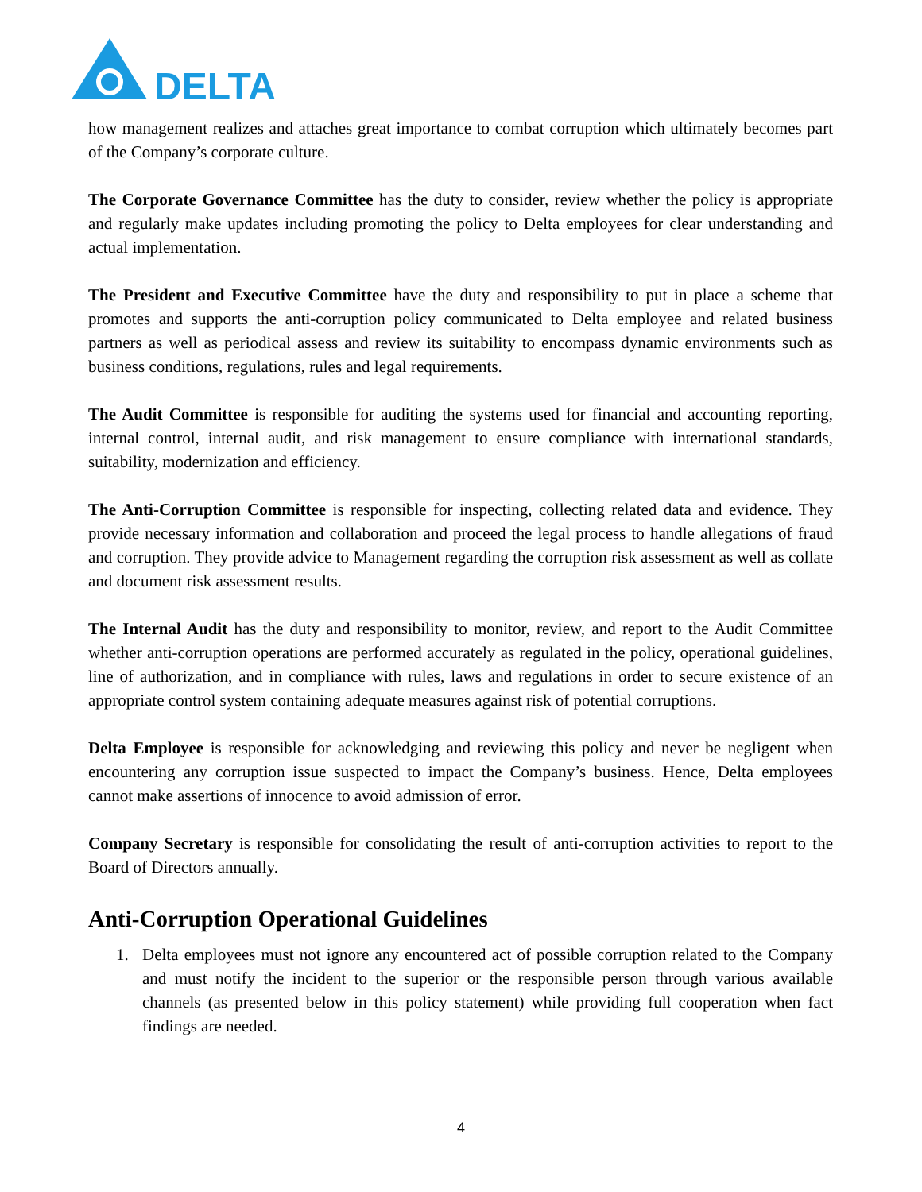DELTA
how management realizes and attaches great importance to combat corruption which ultimately becomes part of the Company’s corporate culture.
The Corporate Governance Committee has the duty to consider, review whether the policy is appropriate and regularly make updates including promoting the policy to Delta employees for clear understanding and actual implementation.
The President and Executive Committee have the duty and responsibility to put in place a scheme that promotes and supports the anti-corruption policy communicated to Delta employee and related business partners as well as periodical assess and review its suitability to encompass dynamic environments such as business conditions, regulations, rules and legal requirements.
The Audit Committee is responsible for auditing the systems used for financial and accounting reporting, internal control, internal audit, and risk management to ensure compliance with international standards, suitability, modernization and efficiency.
The Anti-Corruption Committee is responsible for inspecting, collecting related data and evidence. They provide necessary information and collaboration and proceed the legal process to handle allegations of fraud and corruption. They provide advice to Management regarding the corruption risk assessment as well as collate and document risk assessment results.
The Internal Audit has the duty and responsibility to monitor, review, and report to the Audit Committee whether anti-corruption operations are performed accurately as regulated in the policy, operational guidelines, line of authorization, and in compliance with rules, laws and regulations in order to secure existence of an appropriate control system containing adequate measures against risk of potential corruptions.
Delta Employee is responsible for acknowledging and reviewing this policy and never be negligent when encountering any corruption issue suspected to impact the Company’s business. Hence, Delta employees cannot make assertions of innocence to avoid admission of error.
Company Secretary is responsible for consolidating the result of anti-corruption activities to report to the Board of Directors annually.
Anti-Corruption Operational Guidelines
1. Delta employees must not ignore any encountered act of possible corruption related to the Company and must notify the incident to the superior or the responsible person through various available channels (as presented below in this policy statement) while providing full cooperation when fact findings are needed.
4